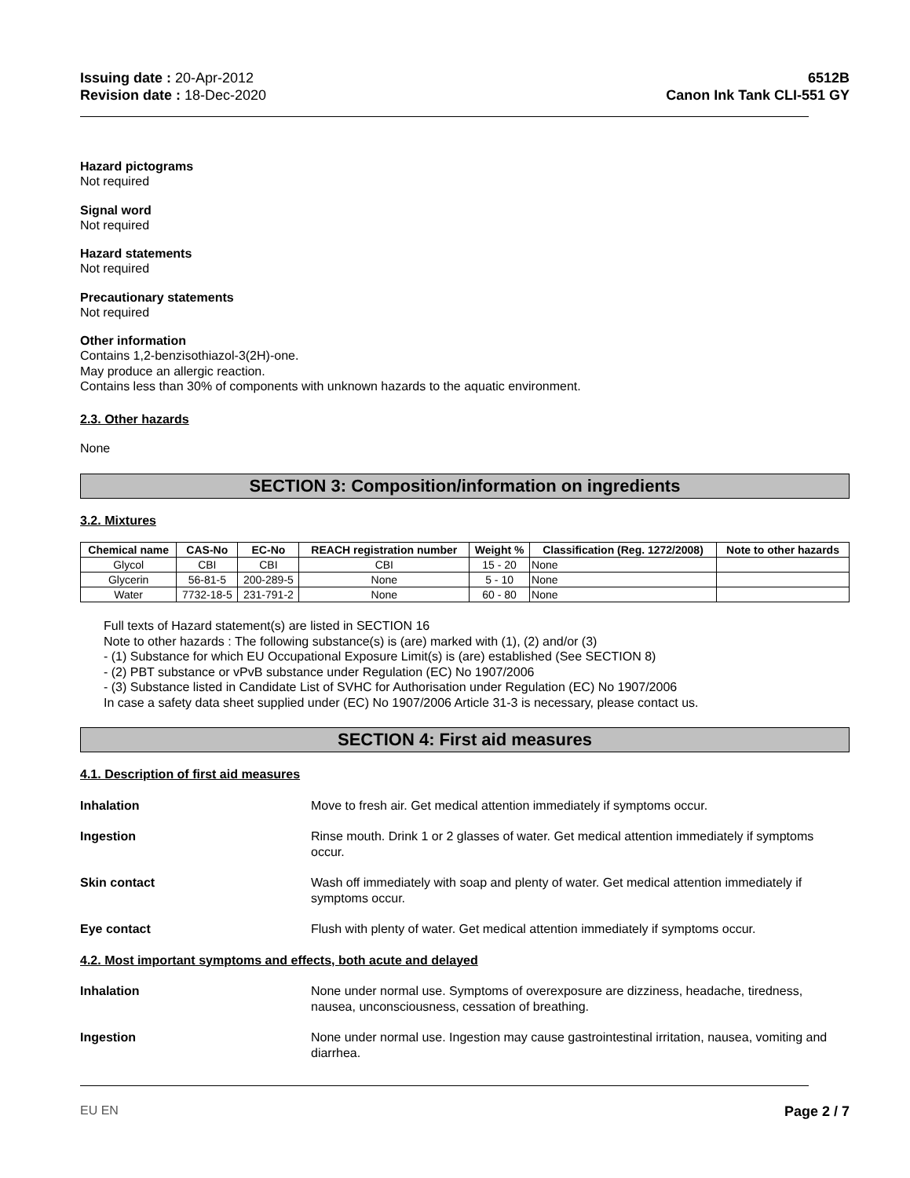Issuing date : 20-Apr-2012
Revision date : 18-Dec-2020
6512B
Canon Ink Tank CLI-551 GY
Hazard pictograms
Not required
Signal word
Not required
Hazard statements
Not required
Precautionary statements
Not required
Other information
Contains 1,2-benzisothiazol-3(2H)-one.
May produce an allergic reaction.
Contains less than 30% of components with unknown hazards to the aquatic environment.
2.3. Other hazards
None
SECTION 3: Composition/information on ingredients
3.2. Mixtures
| Chemical name | CAS-No | EC-No | REACH registration number | Weight % | Classification (Reg. 1272/2008) | Note to other hazards |
| --- | --- | --- | --- | --- | --- | --- |
| Glycol | CBI | CBI | CBI | 15 - 20 | None | |
| Glycerin | 56-81-5 | 200-289-5 | None | 5 - 10 | None | |
| Water | 7732-18-5 | 231-791-2 | None | 60 - 80 | None | |
Full texts of Hazard statement(s) are listed in SECTION 16
Note to other hazards : The following substance(s) is (are) marked with (1), (2) and/or (3)
- (1) Substance for which EU Occupational Exposure Limit(s) is (are) established (See SECTION 8)
- (2) PBT substance or vPvB substance under Regulation (EC) No 1907/2006
- (3) Substance listed in Candidate List of SVHC for Authorisation under Regulation (EC) No 1907/2006
In case a safety data sheet supplied under (EC) No 1907/2006 Article 31-3 is necessary, please contact us.
SECTION 4: First aid measures
4.1. Description of first aid measures
Inhalation Move to fresh air. Get medical attention immediately if symptoms occur.
Ingestion Rinse mouth. Drink 1 or 2 glasses of water. Get medical attention immediately if symptoms occur.
Skin contact Wash off immediately with soap and plenty of water. Get medical attention immediately if symptoms occur.
Eye contact Flush with plenty of water. Get medical attention immediately if symptoms occur.
4.2. Most important symptoms and effects, both acute and delayed
Inhalation None under normal use. Symptoms of overexposure are dizziness, headache, tiredness, nausea, unconsciousness, cessation of breathing.
Ingestion None under normal use. Ingestion may cause gastrointestinal irritation, nausea, vomiting and diarrhea.
EU EN Page 2 / 7